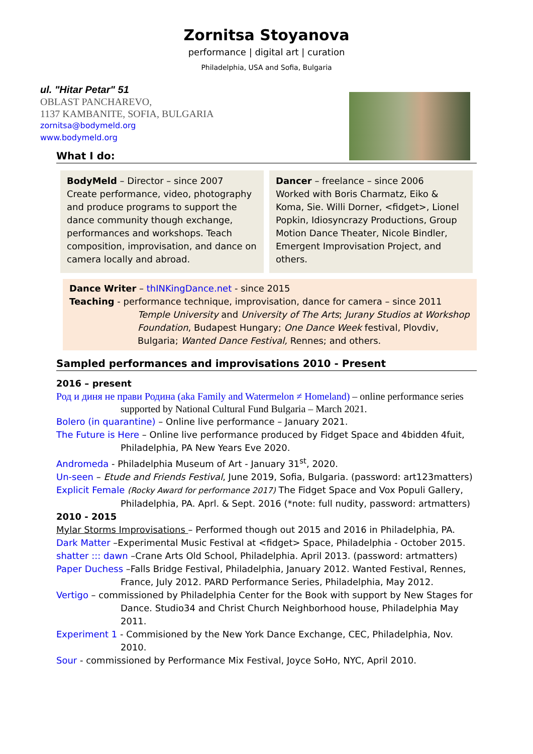Zornitsa Stoyanova
performance | digital art | curation
Philadelphia, USA and Sofia, Bulgaria
ul. "Hitar Petar" 51
OBLAST PANCHAREVO,
1137 KAMBANITE, SOFIA, BULGARIA
zornitsa@bodymeld.org
www.bodymeld.org
What I do:
BodyMeld – Director – since 2007
Create performance, video, photography and produce programs to support the dance community though exchange, performances and workshops. Teach composition, improvisation, and dance on camera locally and abroad.
Dancer – freelance – since 2006
Worked with Boris Charmatz, Eiko & Koma, Sie. Willi Dorner, <fidget>, Lionel Popkin, Idiosyncrazy Productions, Group Motion Dance Theater, Nicole Bindler, Emergent Improvisation Project, and others.
Dance Writer – thINKingDance.net - since 2015
Teaching - performance technique, improvisation, dance for camera – since 2011
Temple University and University of The Arts; Jurany Studios at Workshop Foundation, Budapest Hungary; One Dance Week festival, Plovdiv, Bulgaria; Wanted Dance Festival, Rennes; and others.
Sampled performances and improvisations 2010 - Present
2016 – present
Род и диня не прави Родина (aka Family and Watermelon ≠ Homeland) – online performance series supported by National Cultural Fund Bulgaria – March 2021.
Bolero (in quarantine) – Online live performance – January 2021.
The Future is Here – Online live performance produced by Fidget Space and 4bidden 4fuit, Philadelphia, PA New Years Eve 2020.
Andromeda - Philadelphia Museum of Art - January 31<sup>st</sup>, 2020.
Un-seen – Etude and Friends Festival, June 2019, Sofia, Bulgaria. (password: art123matters)
Explicit Female (Rocky Award for performance 2017) The Fidget Space and Vox Populi Gallery, Philadelphia, PA. Aprl. & Sept. 2016 (*note: full nudity, password: artmatters)
2010 - 2015
Mylar Storms Improvisations – Performed though out 2015 and 2016 in Philadelphia, PA.
Dark Matter –Experimental Music Festival at <fidget> Space, Philadelphia - October 2015.
shatter ::: dawn –Crane Arts Old School, Philadelphia. April 2013. (password: artmatters)
Paper Duchess –Falls Bridge Festival, Philadelphia, January 2012. Wanted Festival, Rennes, France, July 2012. PARD Performance Series, Philadelphia, May 2012.
Vertigo – commissioned by Philadelphia Center for the Book with support by New Stages for Dance. Studio34 and Christ Church Neighborhood house, Philadelphia May 2011.
Experiment 1 - Commisioned by the New York Dance Exchange, CEC, Philadelphia, Nov. 2010.
Sour - commissioned by Performance Mix Festival, Joyce SoHo, NYC, April 2010.